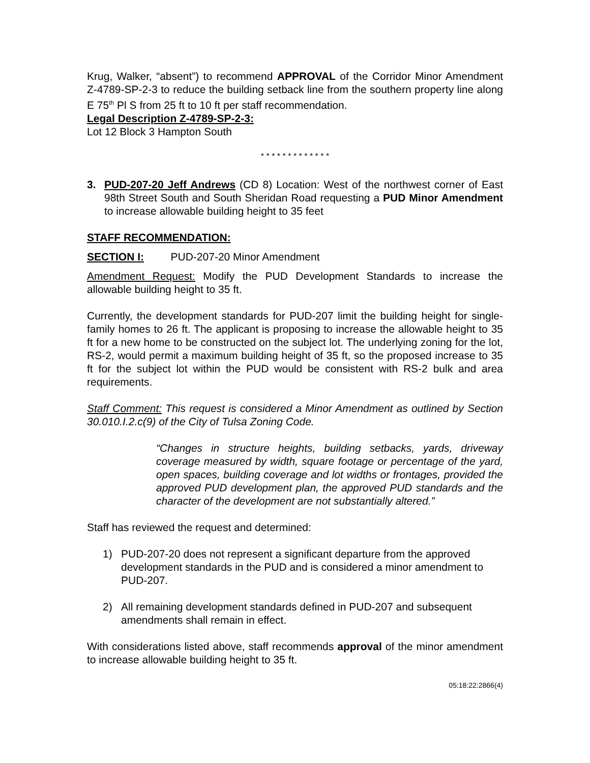Krug, Walker, “absent”) to recommend APPROVAL of the Corridor Minor Amendment Z-4789-SP-2-3 to reduce the building setback line from the southern property line along E 75<sup>th</sup> Pl S from 25 ft to 10 ft per staff recommendation.
Legal Description Z-4789-SP-2-3:
Lot 12 Block 3 Hampton South
* * * * * * * * * * * * *
3. PUD-207-20 Jeff Andrews (CD 8) Location: West of the northwest corner of East 98th Street South and South Sheridan Road requesting a PUD Minor Amendment to increase allowable building height to 35 feet
STAFF RECOMMENDATION:
SECTION I: PUD-207-20 Minor Amendment
Amendment Request: Modify the PUD Development Standards to increase the allowable building height to 35 ft.
Currently, the development standards for PUD-207 limit the building height for single-family homes to 26 ft. The applicant is proposing to increase the allowable height to 35 ft for a new home to be constructed on the subject lot. The underlying zoning for the lot, RS-2, would permit a maximum building height of 35 ft, so the proposed increase to 35 ft for the subject lot within the PUD would be consistent with RS-2 bulk and area requirements.
Staff Comment: This request is considered a Minor Amendment as outlined by Section 30.010.I.2.c(9) of the City of Tulsa Zoning Code.
“Changes in structure heights, building setbacks, yards, driveway coverage measured by width, square footage or percentage of the yard, open spaces, building coverage and lot widths or frontages, provided the approved PUD development plan, the approved PUD standards and the character of the development are not substantially altered.”
Staff has reviewed the request and determined:
1) PUD-207-20 does not represent a significant departure from the approved development standards in the PUD and is considered a minor amendment to PUD-207.
2) All remaining development standards defined in PUD-207 and subsequent amendments shall remain in effect.
With considerations listed above, staff recommends approval of the minor amendment to increase allowable building height to 35 ft.
05:18:22:2866(4)